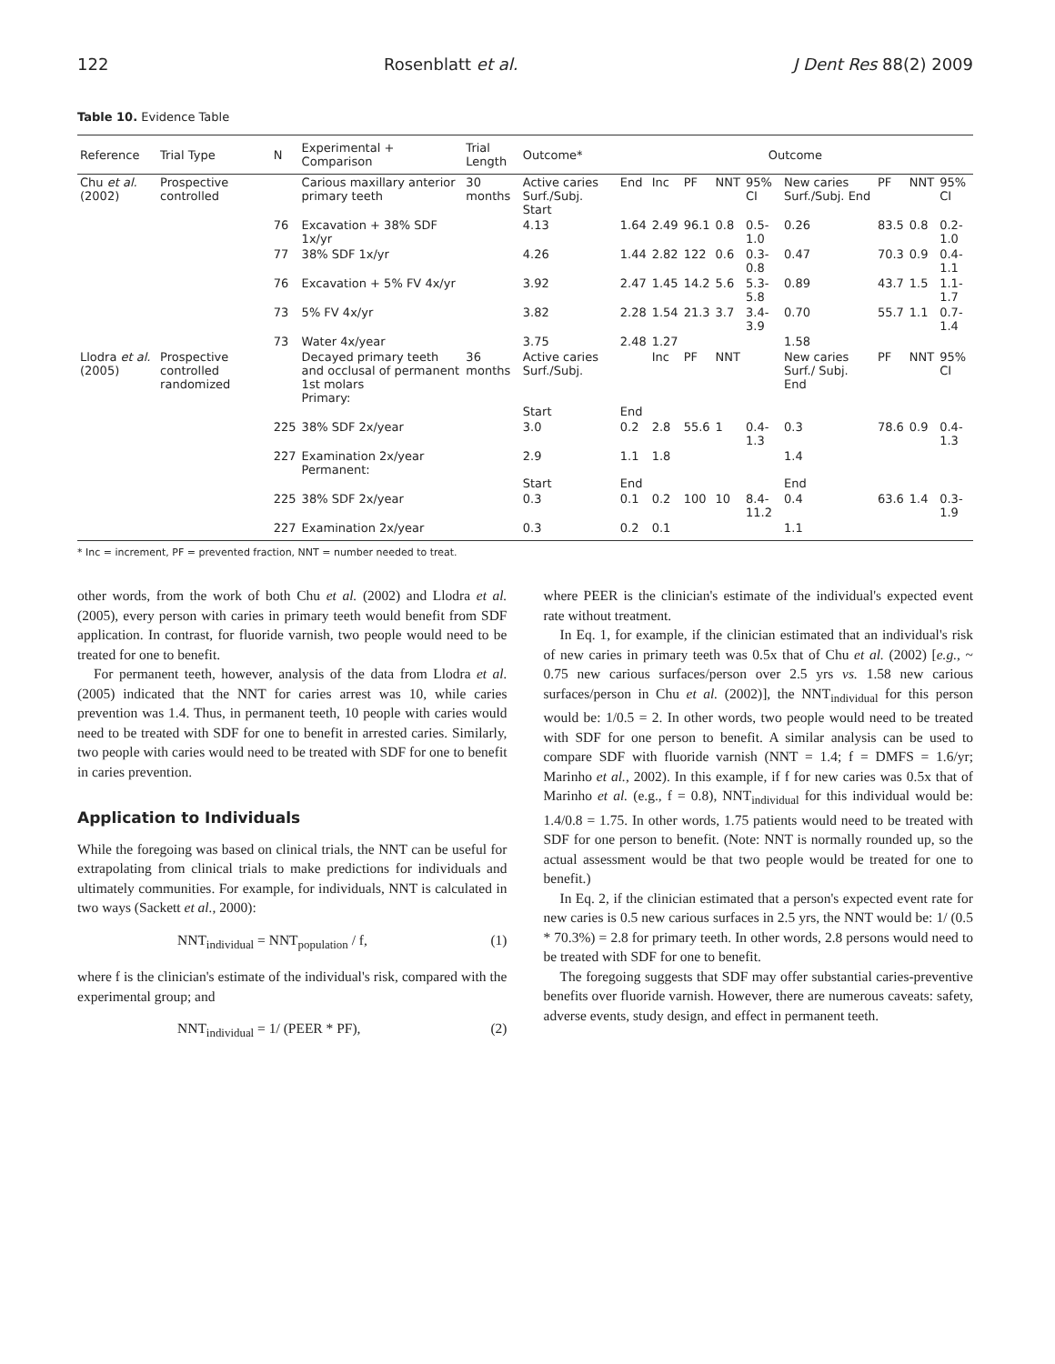122 Rosenblatt et al. J Dent Res 88(2) 2009
Table 10. Evidence Table
| Reference | Trial Type | N | Experimental + Comparison | Trial Length | Outcome* | Outcome | | | | | | | | |
| --- | --- | --- | --- | --- | --- | --- | --- | --- | --- | --- | --- | --- | --- | --- |
| Chu et al. (2002) | Prospective controlled | | Carious maxillary anterior primary teeth | 30 months | Active caries Surf./Subj. Start | End | Inc | PF | NNT | 95% CI | New caries Surf./Subj. End | PF | NNT | 95% CI |
| | | 76 | Excavation + 38% SDF 1x/yr | | 4.13 | 1.64 | 2.49 | 96.1 | 0.8 | 0.5-1.0 | 0.26 | 83.5 | 0.8 | 0.2-1.0 |
| | | 77 | 38% SDF 1x/yr | | 4.26 | 1.44 | 2.82 | 122 | 0.6 | 0.3-0.8 | 0.47 | 70.3 | 0.9 | 0.4-1.1 |
| | | 76 | Excavation + 5% FV 4x/yr | | 3.92 | 2.47 | 1.45 | 14.2 | 5.6 | 5.3-5.8 | 0.89 | 43.7 | 1.5 | 1.1-1.7 |
| | | 73 | 5% FV 4x/yr | | 3.82 | 2.28 | 1.54 | 21.3 | 3.7 | 3.4-3.9 | 0.70 | 55.7 | 1.1 | 0.7-1.4 |
| | | 73 | Water 4x/year | | 3.75 | 2.48 | 1.27 | | | | 1.58 | | | |
| Llodra et al. (2005) | Prospective controlled randomized | | Decayed primary teeth and occlusal of permanent 1st molars Primary: | 36 months | Active caries Surf./Subj. Start | End | Inc | PF | NNT | | New caries Surf./ Subj. End | PF | NNT | 95% CI |
| | | 225 | 38% SDF 2x/year | | 3.0 | 0.2 | 2.8 | 55.6 | 1 | 0.4-1.3 | 0.3 | 78.6 | 0.9 | 0.4-1.3 |
| | | 227 | Examination 2x/year Permanent: | | 2.9 Start | 1.1 End | 1.8 | | | | 1.4 End | | | |
| | | 225 | 38% SDF 2x/year | | 0.3 | 0.1 | 0.2 | 100 | 10 | 8.4-11.2 | 0.4 | 63.6 | 1.4 | 0.3-1.9 |
| | | 227 | Examination 2x/year | | 0.3 | 0.2 | 0.1 | | | | 1.1 | | | |
* Inc = increment, PF = prevented fraction, NNT = number needed to treat.
other words, from the work of both Chu et al. (2002) and Llodra et al. (2005), every person with caries in primary teeth would benefit from SDF application. In contrast, for fluoride varnish, two people would need to be treated for one to benefit.
For permanent teeth, however, analysis of the data from Llodra et al. (2005) indicated that the NNT for caries arrest was 10, while caries prevention was 1.4. Thus, in permanent teeth, 10 people with caries would need to be treated with SDF for one to benefit in arrested caries. Similarly, two people with caries would need to be treated with SDF for one to benefit in caries prevention.
Application to Individuals
While the foregoing was based on clinical trials, the NNT can be useful for extrapolating from clinical trials to make predictions for individuals and ultimately communities. For example, for individuals, NNT is calculated in two ways (Sackett et al., 2000):
NNT<sub>individual</sub> = NNT<sub>population</sub> / f, (1)
where f is the clinician's estimate of the individual's risk, compared with the experimental group; and
NNT<sub>individual</sub> = 1/ (PEER * PF), (2)
where PEER is the clinician's estimate of the individual's expected event rate without treatment.
In Eq. 1, for example, if the clinician estimated that an individual's risk of new caries in primary teeth was 0.5x that of Chu et al. (2002) [e.g., ~ 0.75 new carious surfaces/person over 2.5 yrs vs. 1.58 new carious surfaces/person in Chu et al. (2002)], the NNT<sub>individual</sub> for this person would be: 1/0.5 = 2. In other words, two people would need to be treated with SDF for one person to benefit. A similar analysis can be used to compare SDF with fluoride varnish (NNT = 1.4; f = DMFS = 1.6/yr; Marinho et al., 2002). In this example, if f for new caries was 0.5x that of Marinho et al. (e.g., f = 0.8), NNT<sub>individual</sub> for this individual would be: 1.4/0.8 = 1.75. In other words, 1.75 patients would need to be treated with SDF for one person to benefit. (Note: NNT is normally rounded up, so the actual assessment would be that two people would be treated for one to benefit.)
In Eq. 2, if the clinician estimated that a person's expected event rate for new caries is 0.5 new carious surfaces in 2.5 yrs, the NNT would be: 1/ (0.5 * 70.3%) = 2.8 for primary teeth. In other words, 2.8 persons would need to be treated with SDF for one to benefit.
The foregoing suggests that SDF may offer substantial caries-preventive benefits over fluoride varnish. However, there are numerous caveats: safety, adverse events, study design, and effect in permanent teeth.